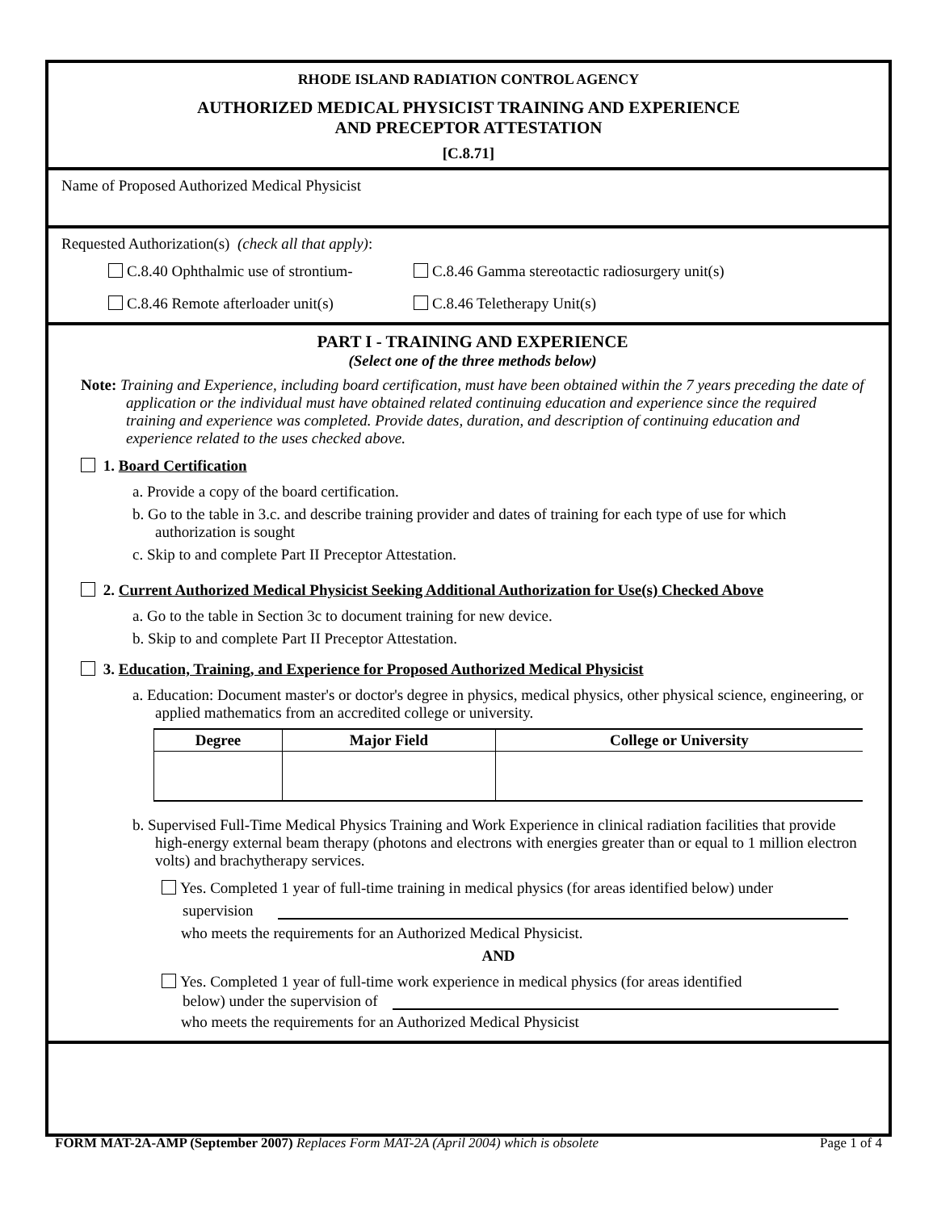RHODE ISLAND RADIATION CONTROL AGENCY
AUTHORIZED MEDICAL PHYSICIST TRAINING AND EXPERIENCE
AND PRECEPTOR ATTESTATION
[C.8.71]
Name of Proposed Authorized Medical Physicist
Requested Authorization(s) (check all that apply):
C.8.40 Ophthalmic use of strontium- C.8.46 Gamma stereotactic radiosurgery unit(s)
C.8.46 Remote afterloader unit(s) C.8.46 Teletherapy Unit(s)
PART I - TRAINING AND EXPERIENCE
(Select one of the three methods below)
Note: Training and Experience, including board certification, must have been obtained within the 7 years preceding the date of application or the individual must have obtained related continuing education and experience since the required training and experience was completed. Provide dates, duration, and description of continuing education and experience related to the uses checked above.
1. Board Certification
a. Provide a copy of the board certification.
b. Go to the table in 3.c. and describe training provider and dates of training for each type of use for which authorization is sought
c. Skip to and complete Part II Preceptor Attestation.
2. Current Authorized Medical Physicist Seeking Additional Authorization for Use(s) Checked Above
a. Go to the table in Section 3c to document training for new device.
b. Skip to and complete Part II Preceptor Attestation.
3. Education, Training, and Experience for Proposed Authorized Medical Physicist
a. Education: Document master's or doctor's degree in physics, medical physics, other physical science, engineering, or applied mathematics from an accredited college or university.
| Degree | Major Field | College or University |
| --- | --- | --- |
b. Supervised Full-Time Medical Physics Training and Work Experience in clinical radiation facilities that provide high-energy external beam therapy (photons and electrons with energies greater than or equal to 1 million electron volts) and brachytherapy services.
Yes. Completed 1 year of full-time training in medical physics (for areas identified below) under
supervision
who meets the requirements for an Authorized Medical Physicist.
AND
Yes. Completed 1 year of full-time work experience in medical physics (for areas identified
below) under the supervision of
who meets the requirements for an Authorized Medical Physicist
FORM MAT-2A-AMP (September 2007) Replaces Form MAT-2A (April 2004) which is obsolete Page 1 of 4